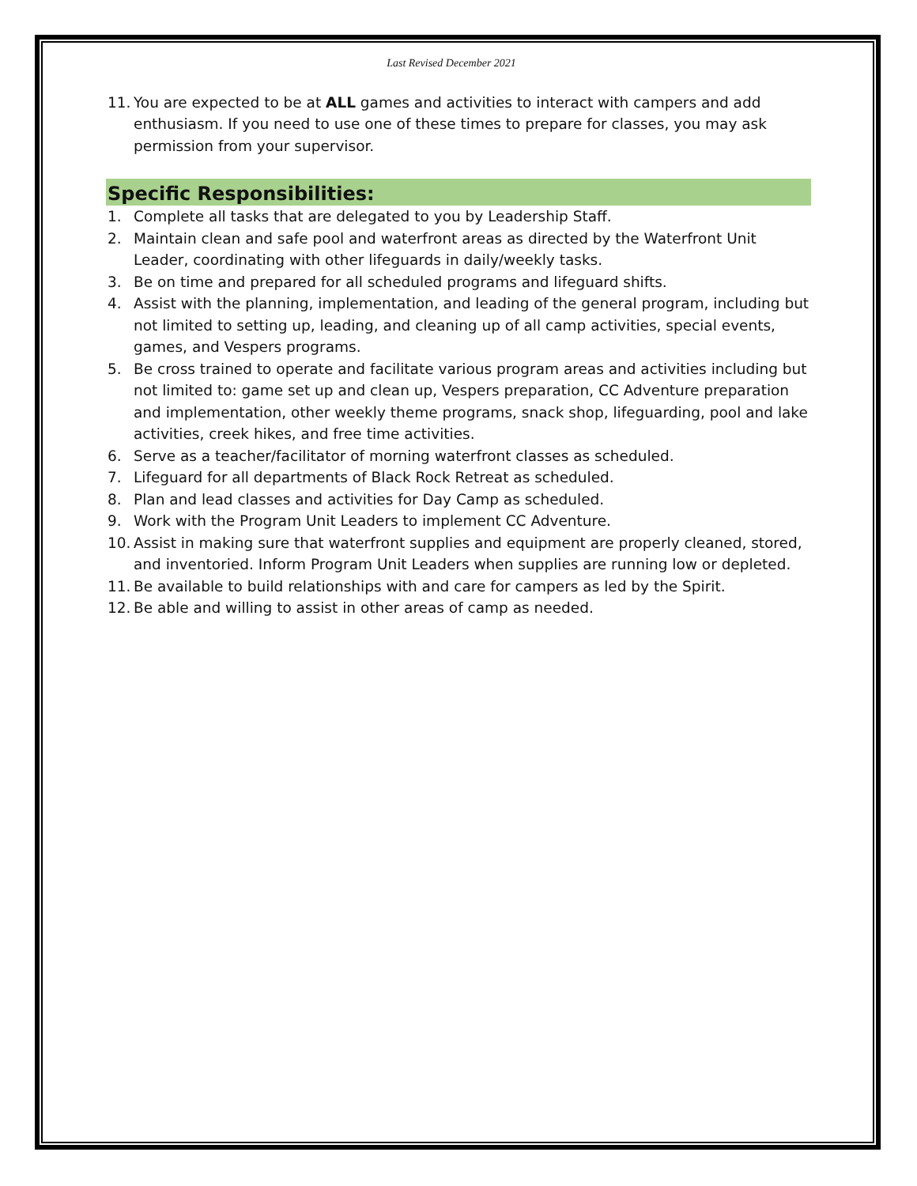Last Revised December 2021
11. You are expected to be at ALL games and activities to interact with campers and add enthusiasm. If you need to use one of these times to prepare for classes, you may ask permission from your supervisor.
Specific Responsibilities:
1. Complete all tasks that are delegated to you by Leadership Staff.
2. Maintain clean and safe pool and waterfront areas as directed by the Waterfront Unit Leader, coordinating with other lifeguards in daily/weekly tasks.
3. Be on time and prepared for all scheduled programs and lifeguard shifts.
4. Assist with the planning, implementation, and leading of the general program, including but not limited to setting up, leading, and cleaning up of all camp activities, special events, games, and Vespers programs.
5. Be cross trained to operate and facilitate various program areas and activities including but not limited to: game set up and clean up, Vespers preparation, CC Adventure preparation and implementation, other weekly theme programs, snack shop, lifeguarding, pool and lake activities, creek hikes, and free time activities.
6. Serve as a teacher/facilitator of morning waterfront classes as scheduled.
7. Lifeguard for all departments of Black Rock Retreat as scheduled.
8. Plan and lead classes and activities for Day Camp as scheduled.
9. Work with the Program Unit Leaders to implement CC Adventure.
10. Assist in making sure that waterfront supplies and equipment are properly cleaned, stored, and inventoried. Inform Program Unit Leaders when supplies are running low or depleted.
11. Be available to build relationships with and care for campers as led by the Spirit.
12. Be able and willing to assist in other areas of camp as needed.